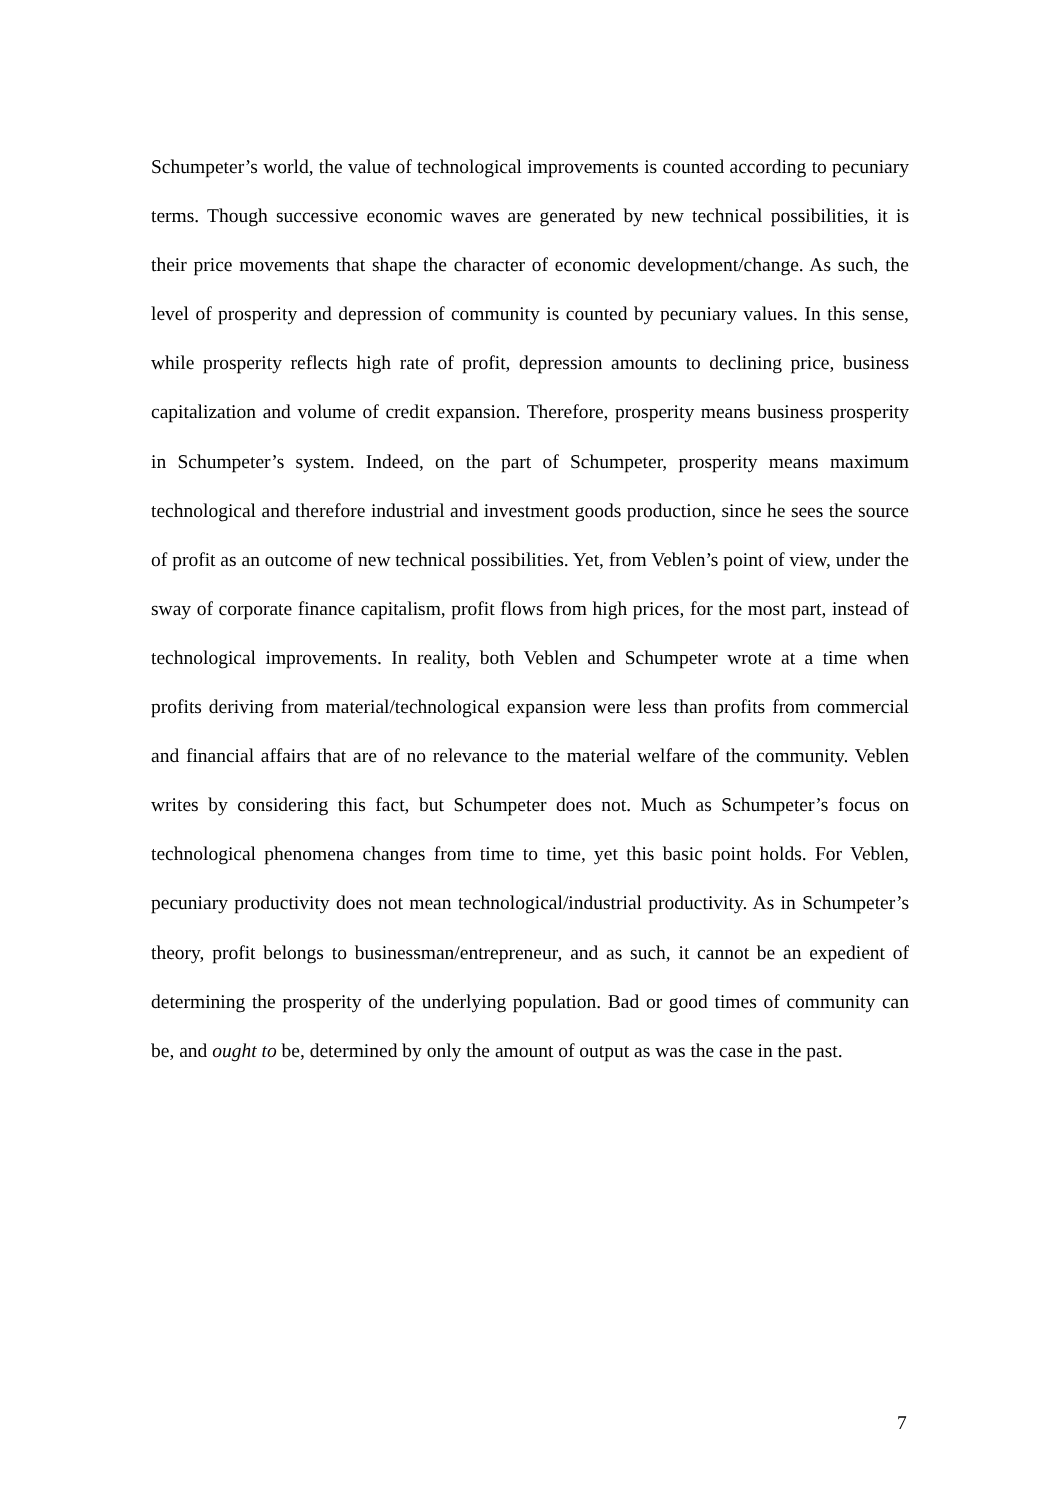Schumpeter’s world, the value of technological improvements is counted according to pecuniary terms. Though successive economic waves are generated by new technical possibilities, it is their price movements that shape the character of economic development/change. As such, the level of prosperity and depression of community is counted by pecuniary values. In this sense, while prosperity reflects high rate of profit, depression amounts to declining price, business capitalization and volume of credit expansion. Therefore, prosperity means business prosperity in Schumpeter’s system. Indeed, on the part of Schumpeter, prosperity means maximum technological and therefore industrial and investment goods production, since he sees the source of profit as an outcome of new technical possibilities. Yet, from Veblen’s point of view, under the sway of corporate finance capitalism, profit flows from high prices, for the most part, instead of technological improvements. In reality, both Veblen and Schumpeter wrote at a time when profits deriving from material/technological expansion were less than profits from commercial and financial affairs that are of no relevance to the material welfare of the community. Veblen writes by considering this fact, but Schumpeter does not. Much as Schumpeter’s focus on technological phenomena changes from time to time, yet this basic point holds. For Veblen, pecuniary productivity does not mean technological/industrial productivity. As in Schumpeter’s theory, profit belongs to businessman/entrepreneur, and as such, it cannot be an expedient of determining the prosperity of the underlying population. Bad or good times of community can be, and ought to be, determined by only the amount of output as was the case in the past.
7